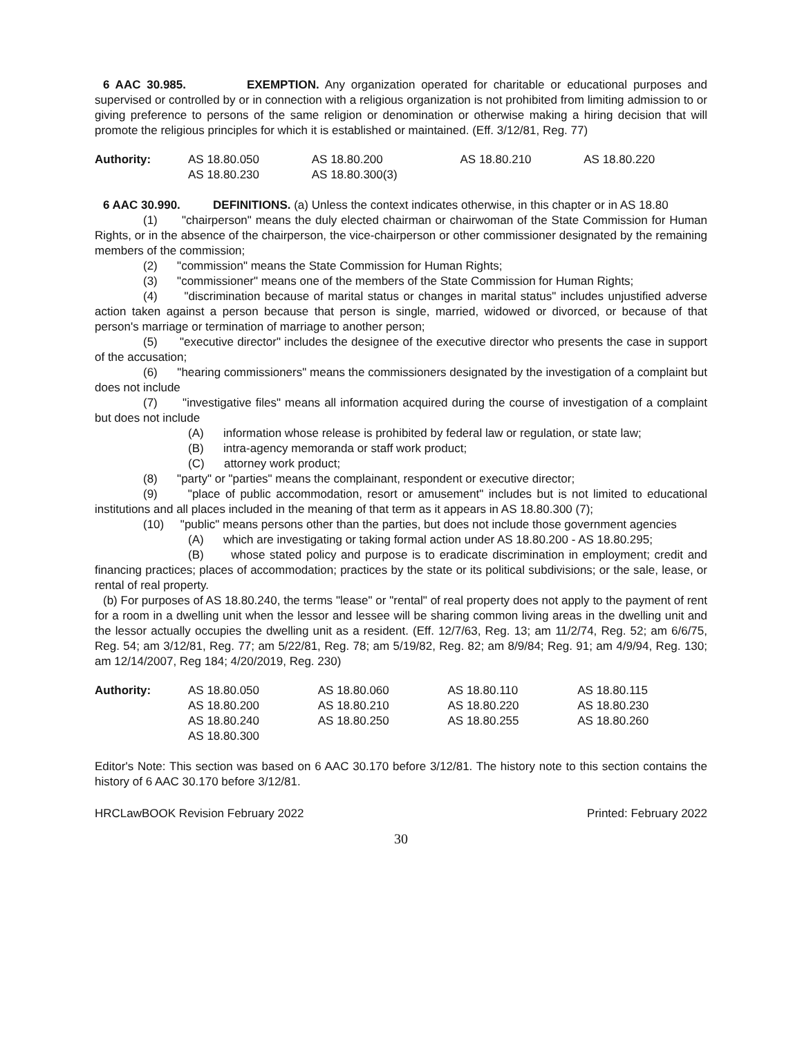6 AAC 30.985. EXEMPTION. Any organization operated for charitable or educational purposes and supervised or controlled by or in connection with a religious organization is not prohibited from limiting admission to or giving preference to persons of the same religion or denomination or otherwise making a hiring decision that will promote the religious principles for which it is established or maintained. (Eff. 3/12/81, Reg. 77)
| Authority: | AS 18.80.050 | AS 18.80.200 | AS 18.80.210 | AS 18.80.220 |
| | AS 18.80.230 | AS 18.80.300(3) | | |
6 AAC 30.990. DEFINITIONS. (a) Unless the context indicates otherwise, in this chapter or in AS 18.80
(1) "chairperson" means the duly elected chairman or chairwoman of the State Commission for Human Rights, or in the absence of the chairperson, the vice-chairperson or other commissioner designated by the remaining members of the commission;
(2) "commission" means the State Commission for Human Rights;
(3) "commissioner" means one of the members of the State Commission for Human Rights;
(4) "discrimination because of marital status or changes in marital status" includes unjustified adverse action taken against a person because that person is single, married, widowed or divorced, or because of that person's marriage or termination of marriage to another person;
(5) "executive director" includes the designee of the executive director who presents the case in support of the accusation;
(6) "hearing commissioners" means the commissioners designated by the investigation of a complaint but does not include
(7) "investigative files" means all information acquired during the course of investigation of a complaint but does not include
(A) information whose release is prohibited by federal law or regulation, or state law;
(B) intra-agency memoranda or staff work product;
(C) attorney work product;
(8) "party" or "parties" means the complainant, respondent or executive director;
(9) "place of public accommodation, resort or amusement" includes but is not limited to educational institutions and all places included in the meaning of that term as it appears in AS 18.80.300 (7);
(10) "public" means persons other than the parties, but does not include those government agencies
(A) which are investigating or taking formal action under AS 18.80.200 - AS 18.80.295;
(B) whose stated policy and purpose is to eradicate discrimination in employment; credit and financing practices; places of accommodation; practices by the state or its political subdivisions; or the sale, lease, or rental of real property.
(b) For purposes of AS 18.80.240, the terms "lease" or "rental" of real property does not apply to the payment of rent for a room in a dwelling unit when the lessor and lessee will be sharing common living areas in the dwelling unit and the lessor actually occupies the dwelling unit as a resident. (Eff. 12/7/63, Reg. 13; am 11/2/74, Reg. 52; am 6/6/75, Reg. 54; am 3/12/81, Reg. 77; am 5/22/81, Reg. 78; am 5/19/82, Reg. 82; am 8/9/84; Reg. 91; am 4/9/94, Reg. 130; am 12/14/2007, Reg 184; 4/20/2019, Reg. 230)
| Authority: | AS 18.80.050 | AS 18.80.060 | AS 18.80.110 | AS 18.80.115 |
| | AS 18.80.200 | AS 18.80.210 | AS 18.80.220 | AS 18.80.230 |
| | AS 18.80.240 | AS 18.80.250 | AS 18.80.255 | AS 18.80.260 |
| | AS 18.80.300 | | | |
Editor's Note: This section was based on 6 AAC 30.170 before 3/12/81. The history note to this section contains the history of 6 AAC 30.170 before 3/12/81.
HRCLawBOOK Revision February 2022 Printed: February 2022
30